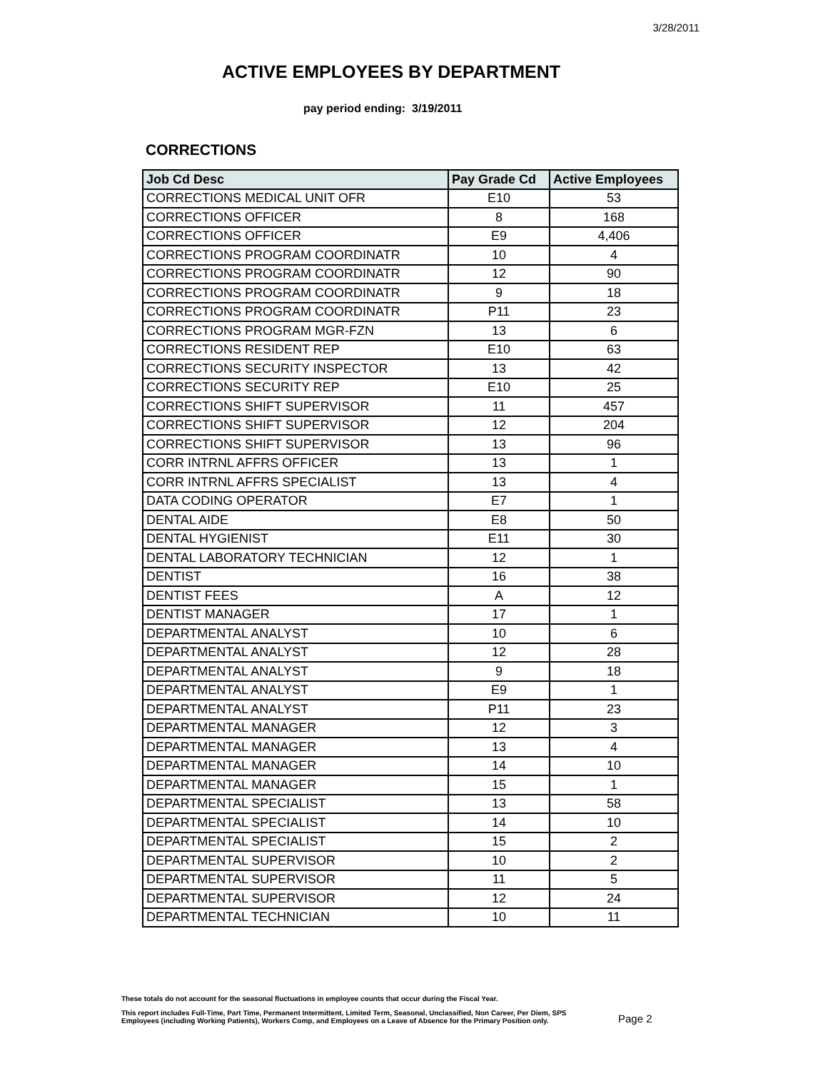3/28/2011
ACTIVE EMPLOYEES BY DEPARTMENT
pay period ending: 3/19/2011
CORRECTIONS
| Job Cd Desc | Pay Grade Cd | Active Employees |
| --- | --- | --- |
| CORRECTIONS MEDICAL UNIT OFR | E10 | 53 |
| CORRECTIONS OFFICER | 8 | 168 |
| CORRECTIONS OFFICER | E9 | 4,406 |
| CORRECTIONS PROGRAM COORDINATR | 10 | 4 |
| CORRECTIONS PROGRAM COORDINATR | 12 | 90 |
| CORRECTIONS PROGRAM COORDINATR | 9 | 18 |
| CORRECTIONS PROGRAM COORDINATR | P11 | 23 |
| CORRECTIONS PROGRAM MGR-FZN | 13 | 6 |
| CORRECTIONS RESIDENT REP | E10 | 63 |
| CORRECTIONS SECURITY INSPECTOR | 13 | 42 |
| CORRECTIONS SECURITY REP | E10 | 25 |
| CORRECTIONS SHIFT SUPERVISOR | 11 | 457 |
| CORRECTIONS SHIFT SUPERVISOR | 12 | 204 |
| CORRECTIONS SHIFT SUPERVISOR | 13 | 96 |
| CORR INTRNL AFFRS OFFICER | 13 | 1 |
| CORR INTRNL AFFRS SPECIALIST | 13 | 4 |
| DATA CODING OPERATOR | E7 | 1 |
| DENTAL AIDE | E8 | 50 |
| DENTAL HYGIENIST | E11 | 30 |
| DENTAL LABORATORY TECHNICIAN | 12 | 1 |
| DENTIST | 16 | 38 |
| DENTIST FEES | A | 12 |
| DENTIST MANAGER | 17 | 1 |
| DEPARTMENTAL ANALYST | 10 | 6 |
| DEPARTMENTAL ANALYST | 12 | 28 |
| DEPARTMENTAL ANALYST | 9 | 18 |
| DEPARTMENTAL ANALYST | E9 | 1 |
| DEPARTMENTAL ANALYST | P11 | 23 |
| DEPARTMENTAL MANAGER | 12 | 3 |
| DEPARTMENTAL MANAGER | 13 | 4 |
| DEPARTMENTAL MANAGER | 14 | 10 |
| DEPARTMENTAL MANAGER | 15 | 1 |
| DEPARTMENTAL SPECIALIST | 13 | 58 |
| DEPARTMENTAL SPECIALIST | 14 | 10 |
| DEPARTMENTAL SPECIALIST | 15 | 2 |
| DEPARTMENTAL SUPERVISOR | 10 | 2 |
| DEPARTMENTAL SUPERVISOR | 11 | 5 |
| DEPARTMENTAL SUPERVISOR | 12 | 24 |
| DEPARTMENTAL TECHNICIAN | 10 | 11 |
These totals do not account for the seasonal fluctuations in employee counts that occur during the Fiscal Year.
This report includes Full-Time, Part Time, Permanent Intermittent, Limited Term, Seasonal, Unclassified, Non Career, Per Diem, SPS
Employees (including Working Patients), Workers Comp, and Employees on a Leave of Absence for the Primary Position only.
Page 2